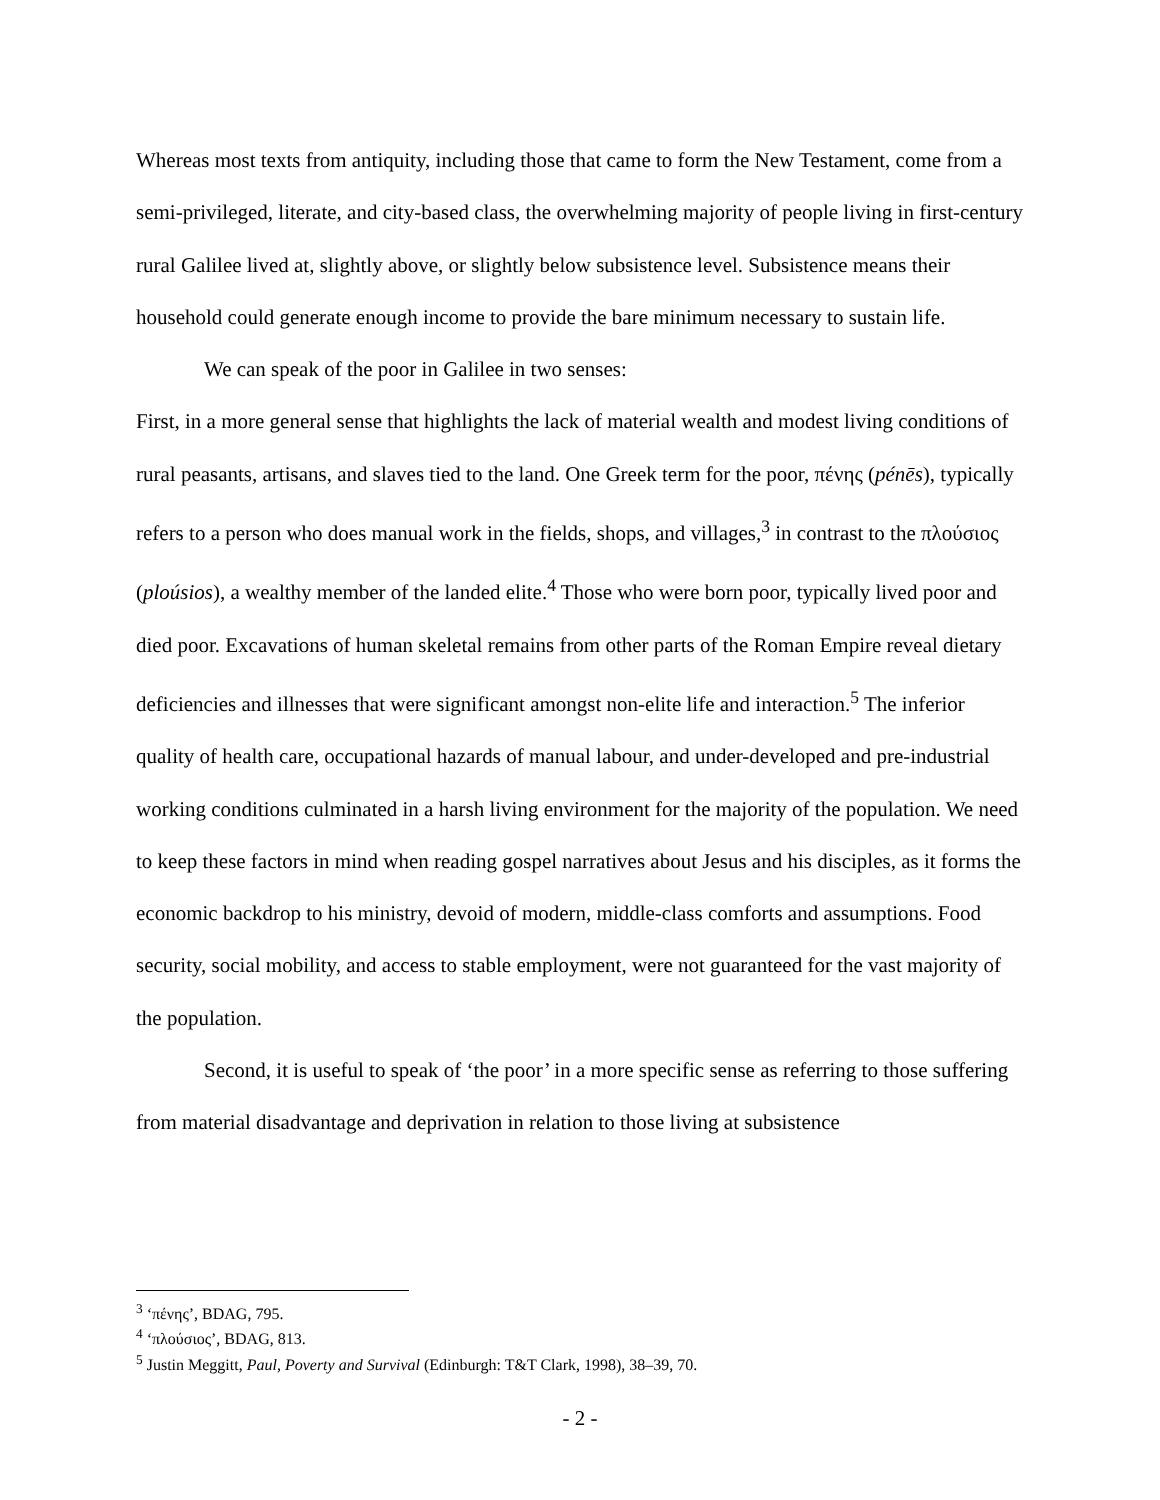Whereas most texts from antiquity, including those that came to form the New Testament, come from a semi-privileged, literate, and city-based class, the overwhelming majority of people living in first-century rural Galilee lived at, slightly above, or slightly below subsistence level. Subsistence means their household could generate enough income to provide the bare minimum necessary to sustain life.
We can speak of the poor in Galilee in two senses:
First, in a more general sense that highlights the lack of material wealth and modest living conditions of rural peasants, artisans, and slaves tied to the land. One Greek term for the poor, πένης (pénēs), typically refers to a person who does manual work in the fields, shops, and villages,<sup>3</sup> in contrast to the πλούσιος (ploúsios), a wealthy member of the landed elite.<sup>4</sup> Those who were born poor, typically lived poor and died poor. Excavations of human skeletal remains from other parts of the Roman Empire reveal dietary deficiencies and illnesses that were significant amongst non-elite life and interaction.<sup>5</sup> The inferior quality of health care, occupational hazards of manual labour, and under-developed and pre-industrial working conditions culminated in a harsh living environment for the majority of the population. We need to keep these factors in mind when reading gospel narratives about Jesus and his disciples, as it forms the economic backdrop to his ministry, devoid of modern, middle-class comforts and assumptions. Food security, social mobility, and access to stable employment, were not guaranteed for the vast majority of the population.
Second, it is useful to speak of ‘the poor’ in a more specific sense as referring to those suffering from material disadvantage and deprivation in relation to those living at subsistence
<sup>3</sup> ‘πένης’, BDAG, 795.
<sup>4</sup> ‘πλούσιος’, BDAG, 813.
<sup>5</sup> Justin Meggitt, Paul, Poverty and Survival (Edinburgh: T&T Clark, 1998), 38–39, 70.
- 2 -